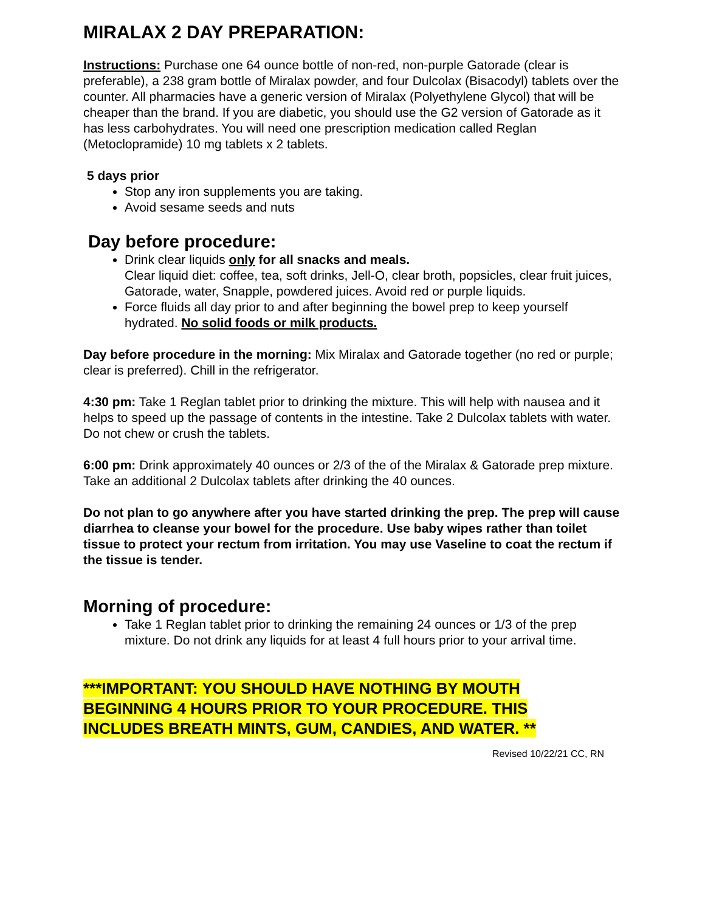MIRALAX 2 DAY PREPARATION:
Instructions: Purchase one 64 ounce bottle of non-red, non-purple Gatorade (clear is preferable), a 238 gram bottle of Miralax powder, and four Dulcolax (Bisacodyl) tablets over the counter. All pharmacies have a generic version of Miralax (Polyethylene Glycol) that will be cheaper than the brand. If you are diabetic, you should use the G2 version of Gatorade as it has less carbohydrates. You will need one prescription medication called Reglan (Metoclopramide) 10 mg tablets x 2 tablets.
5 days prior
Stop any iron supplements you are taking.
Avoid sesame seeds and nuts
Day before procedure:
Drink clear liquids only for all snacks and meals.
Clear liquid diet: coffee, tea, soft drinks, Jell-O, clear broth, popsicles, clear fruit juices, Gatorade, water, Snapple, powdered juices. Avoid red or purple liquids.
Force fluids all day prior to and after beginning the bowel prep to keep yourself hydrated. No solid foods or milk products.
Day before procedure in the morning: Mix Miralax and Gatorade together (no red or purple; clear is preferred). Chill in the refrigerator.
4:30 pm: Take 1 Reglan tablet prior to drinking the mixture. This will help with nausea and it helps to speed up the passage of contents in the intestine. Take 2 Dulcolax tablets with water. Do not chew or crush the tablets.
6:00 pm: Drink approximately 40 ounces or 2/3 of the of the Miralax & Gatorade prep mixture. Take an additional 2 Dulcolax tablets after drinking the 40 ounces.
Do not plan to go anywhere after you have started drinking the prep. The prep will cause diarrhea to cleanse your bowel for the procedure. Use baby wipes rather than toilet tissue to protect your rectum from irritation. You may use Vaseline to coat the rectum if the tissue is tender.
Morning of procedure:
Take 1 Reglan tablet prior to drinking the remaining 24 ounces or 1/3 of the prep mixture. Do not drink any liquids for at least 4 full hours prior to your arrival time.
***IMPORTANT: YOU SHOULD HAVE NOTHING BY MOUTH
BEGINNING 4 HOURS PRIOR TO YOUR PROCEDURE. THIS
INCLUDES BREATH MINTS, GUM, CANDIES, AND WATER. **
Revised 10/22/21 CC, RN